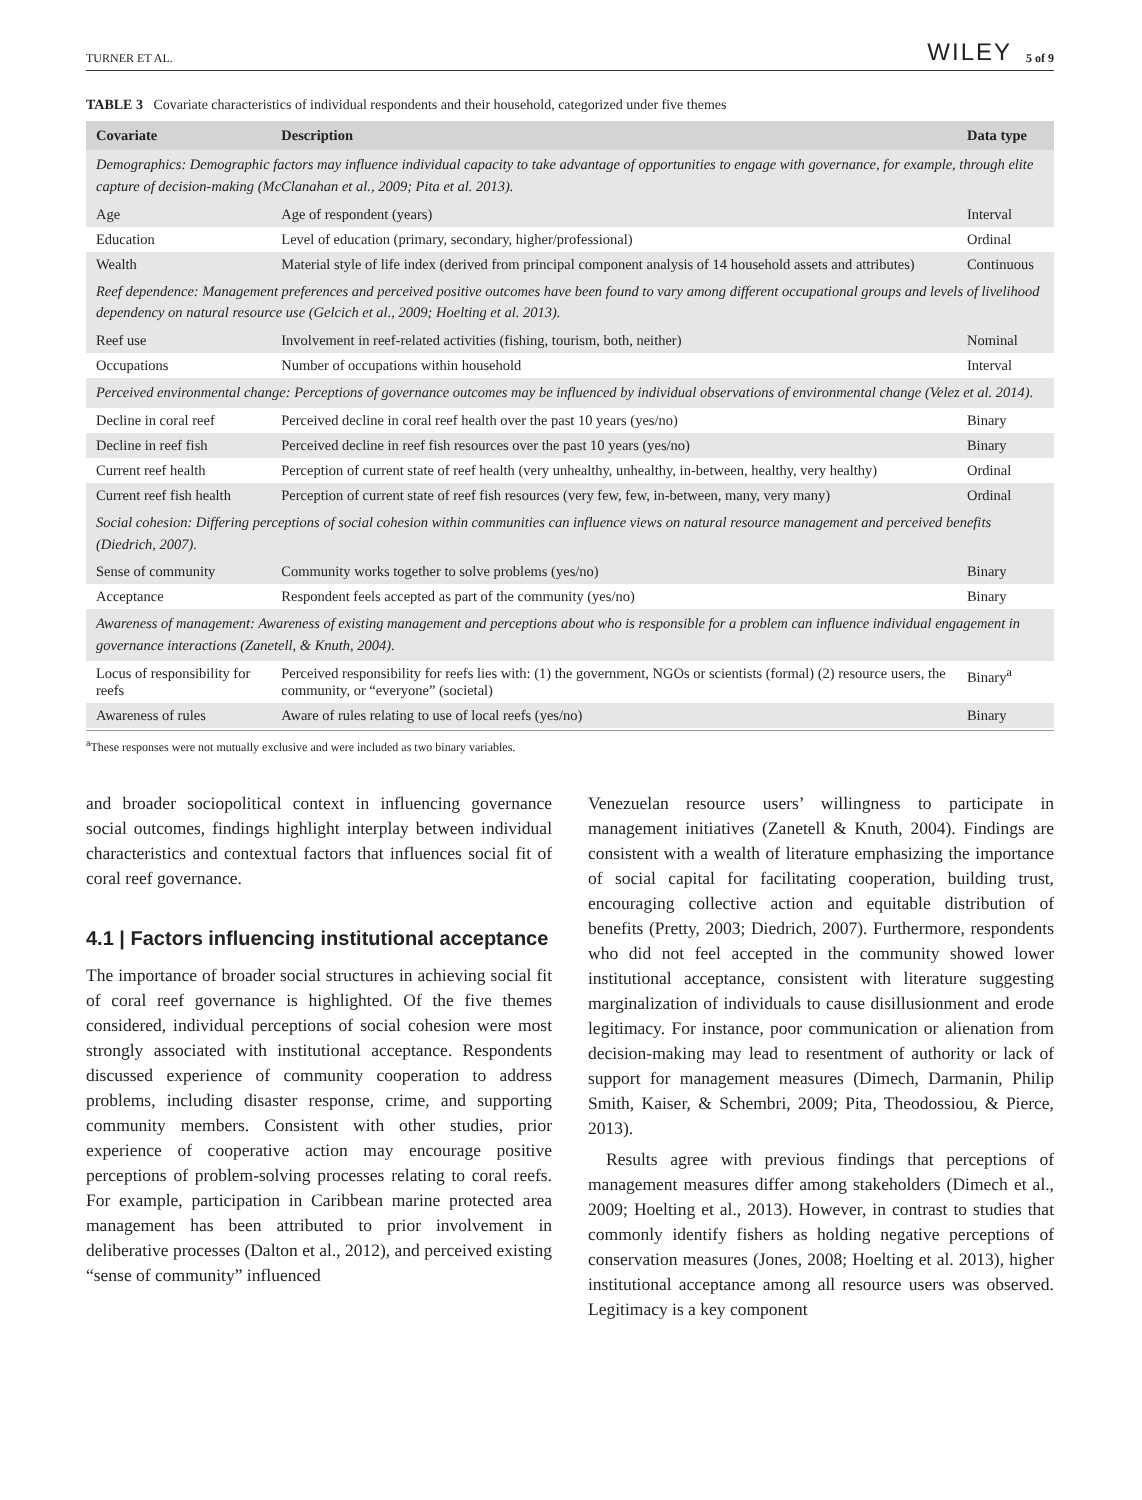TURNER ET AL. WILEY 5 of 9
TABLE 3 Covariate characteristics of individual respondents and their household, categorized under five themes
| Covariate | Description | Data type |
| --- | --- | --- |
| Demographics: Demographic factors may influence individual capacity to take advantage of opportunities to engage with governance, for example, through elite capture of decision-making (McClanahan et al., 2009; Pita et al. 2013). | | |
| Age | Age of respondent (years) | Interval |
| Education | Level of education (primary, secondary, higher/professional) | Ordinal |
| Wealth | Material style of life index (derived from principal component analysis of 14 household assets and attributes) | Continuous |
| Reef dependence: Management preferences and perceived positive outcomes have been found to vary among different occupational groups and levels of livelihood dependency on natural resource use (Gelcich et al., 2009; Hoelting et al. 2013). | | |
| Reef use | Involvement in reef-related activities (fishing, tourism, both, neither) | Nominal |
| Occupations | Number of occupations within household | Interval |
| Perceived environmental change: Perceptions of governance outcomes may be influenced by individual observations of environmental change (Velez et al. 2014). | | |
| Decline in coral reef | Perceived decline in coral reef health over the past 10 years (yes/no) | Binary |
| Decline in reef fish | Perceived decline in reef fish resources over the past 10 years (yes/no) | Binary |
| Current reef health | Perception of current state of reef health (very unhealthy, unhealthy, in-between, healthy, very healthy) | Ordinal |
| Current reef fish health | Perception of current state of reef fish resources (very few, few, in-between, many, very many) | Ordinal |
| Social cohesion: Differing perceptions of social cohesion within communities can influence views on natural resource management and perceived benefits (Diedrich, 2007). | | |
| Sense of community | Community works together to solve problems (yes/no) | Binary |
| Acceptance | Respondent feels accepted as part of the community (yes/no) | Binary |
| Awareness of management: Awareness of existing management and perceptions about who is responsible for a problem can influence individual engagement in governance interactions (Zanetell, & Knuth, 2004). | | |
| Locus of responsibility for reefs | Perceived responsibility for reefs lies with: (1) the government, NGOs or scientists (formal) (2) resource users, the community, or “everyone” (societal) | Binary<sup>a</sup> |
| Awareness of rules | Aware of rules relating to use of local reefs (yes/no) | Binary |
<sup>a</sup> These responses were not mutually exclusive and were included as two binary variables.
and broader sociopolitical context in influencing governance social outcomes, findings highlight interplay between individual characteristics and contextual factors that influences social fit of coral reef governance.
4.1 | Factors influencing institutional acceptance
The importance of broader social structures in achieving social fit of coral reef governance is highlighted. Of the five themes considered, individual perceptions of social cohesion were most strongly associated with institutional acceptance. Respondents discussed experience of community cooperation to address problems, including disaster response, crime, and supporting community members. Consistent with other studies, prior experience of cooperative action may encourage positive perceptions of problem-solving processes relating to coral reefs. For example, participation in Caribbean marine protected area management has been attributed to prior involvement in deliberative processes (Dalton et al., 2012), and perceived existing “sense of community” influenced
Venezuelan resource users’ willingness to participate in management initiatives (Zanetell & Knuth, 2004). Findings are consistent with a wealth of literature emphasizing the importance of social capital for facilitating cooperation, building trust, encouraging collective action and equitable distribution of benefits (Pretty, 2003; Diedrich, 2007). Furthermore, respondents who did not feel accepted in the community showed lower institutional acceptance, consistent with literature suggesting marginalization of individuals to cause disillusionment and erode legitimacy. For instance, poor communication or alienation from decision-making may lead to resentment of authority or lack of support for management measures (Dimech, Darmanin, Philip Smith, Kaiser, & Schembri, 2009; Pita, Theodossiou, & Pierce, 2013).
Results agree with previous findings that perceptions of management measures differ among stakeholders (Dimech et al., 2009; Hoelting et al., 2013). However, in contrast to studies that commonly identify fishers as holding negative perceptions of conservation measures (Jones, 2008; Hoelting et al. 2013), higher institutional acceptance among all resource users was observed. Legitimacy is a key component